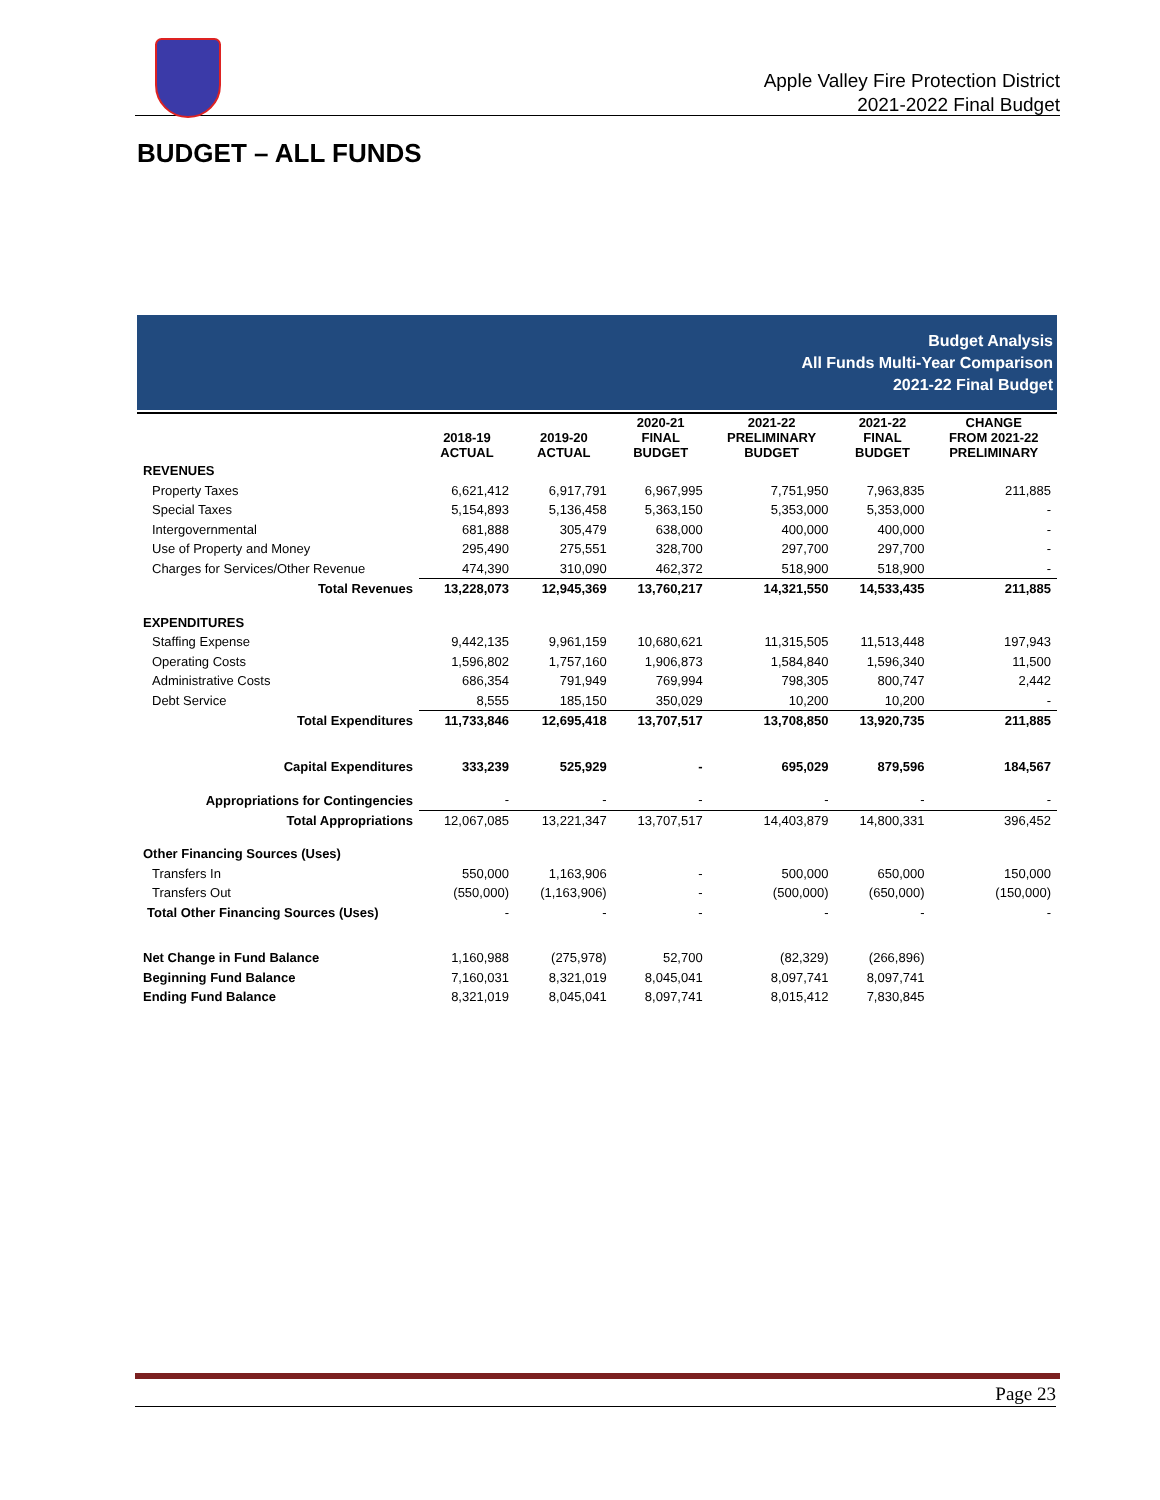Apple Valley Fire Protection District
2021-2022 Final Budget
BUDGET – ALL FUNDS
Budget Analysis
All Funds Multi-Year Comparison
2021-22 Final Budget
| | 2018-19 ACTUAL | 2019-20 ACTUAL | 2020-21 FINAL BUDGET | 2021-22 PRELIMINARY BUDGET | 2021-22 FINAL BUDGET | CHANGE FROM 2021-22 PRELIMINARY |
| --- | --- | --- | --- | --- | --- | --- |
| REVENUES | | | | | | |
| Property Taxes | 6,621,412 | 6,917,791 | 6,967,995 | 7,751,950 | 7,963,835 | 211,885 |
| Special Taxes | 5,154,893 | 5,136,458 | 5,363,150 | 5,353,000 | 5,353,000 | - |
| Intergovernmental | 681,888 | 305,479 | 638,000 | 400,000 | 400,000 | - |
| Use of Property and Money | 295,490 | 275,551 | 328,700 | 297,700 | 297,700 | - |
| Charges for Services/Other Revenue | 474,390 | 310,090 | 462,372 | 518,900 | 518,900 | - |
| Total Revenues | 13,228,073 | 12,945,369 | 13,760,217 | 14,321,550 | 14,533,435 | 211,885 |
| EXPENDITURES | | | | | | |
| Staffing Expense | 9,442,135 | 9,961,159 | 10,680,621 | 11,315,505 | 11,513,448 | 197,943 |
| Operating Costs | 1,596,802 | 1,757,160 | 1,906,873 | 1,584,840 | 1,596,340 | 11,500 |
| Administrative Costs | 686,354 | 791,949 | 769,994 | 798,305 | 800,747 | 2,442 |
| Debt Service | 8,555 | 185,150 | 350,029 | 10,200 | 10,200 | - |
| Total Expenditures | 11,733,846 | 12,695,418 | 13,707,517 | 13,708,850 | 13,920,735 | 211,885 |
| Capital Expenditures | 333,239 | 525,929 | - | 695,029 | 879,596 | 184,567 |
| Appropriations for Contingencies | - | - | - | - | - | - |
| Total Appropriations | 12,067,085 | 13,221,347 | 13,707,517 | 14,403,879 | 14,800,331 | 396,452 |
| Other Financing Sources (Uses) | | | | | | |
| Transfers In | 550,000 | 1,163,906 | - | 500,000 | 650,000 | 150,000 |
| Transfers Out | (550,000) | (1,163,906) | - | (500,000) | (650,000) | (150,000) |
| Total Other Financing Sources (Uses) | - | - | - | - | - | - |
| Net Change in Fund Balance | 1,160,988 | (275,978) | 52,700 | (82,329) | (266,896) | |
| Beginning Fund Balance | 7,160,031 | 8,321,019 | 8,045,041 | 8,097,741 | 8,097,741 | |
| Ending Fund Balance | 8,321,019 | 8,045,041 | 8,097,741 | 8,015,412 | 7,830,845 | |
Page 23